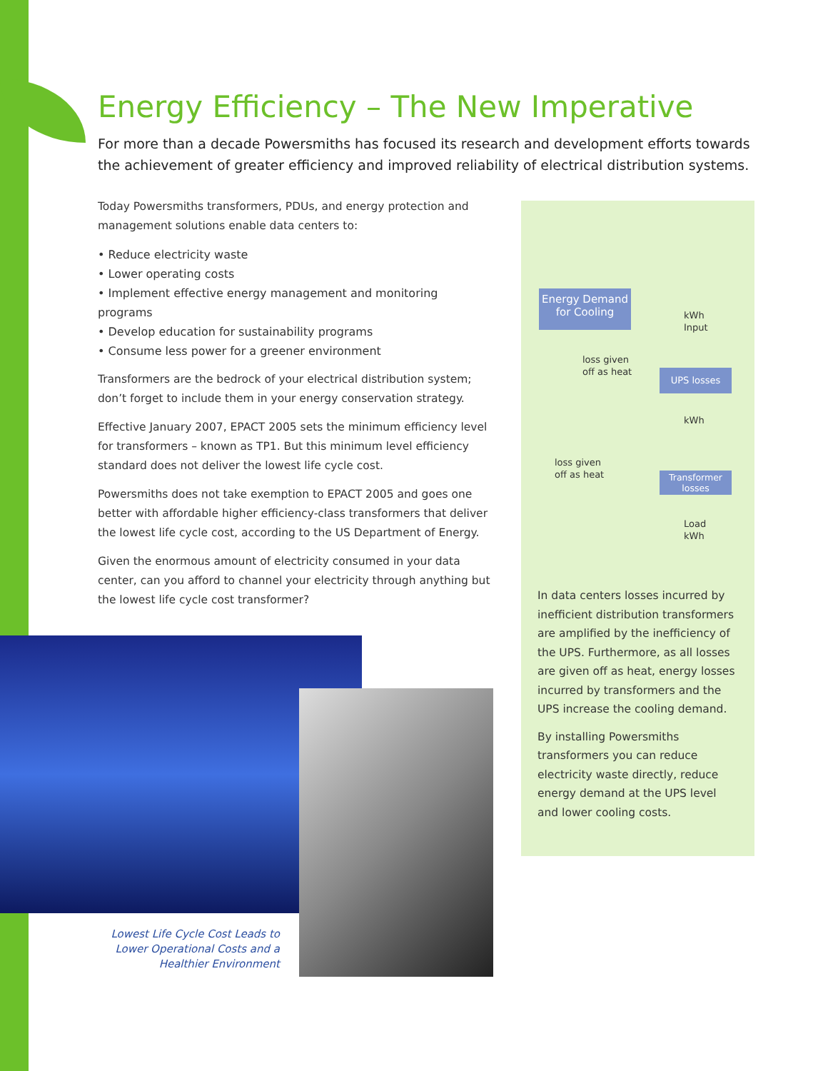Energy Efficiency – The New Imperative
For more than a decade Powersmiths has focused its research and development efforts towards the achievement of greater efficiency and improved reliability of electrical distribution systems.
Today Powersmiths transformers, PDUs, and energy protection and management solutions enable data centers to:
• Reduce electricity waste
• Lower operating costs
• Implement effective energy management and monitoring programs
• Develop education for sustainability programs
• Consume less power for a greener environment
Transformers are the bedrock of your electrical distribution system; don’t forget to include them in your energy conservation strategy.
Effective January 2007, EPACT 2005 sets the minimum efficiency level for transformers – known as TP1. But this minimum level efficiency standard does not deliver the lowest life cycle cost.
Powersmiths does not take exemption to EPACT 2005 and goes one better with affordable higher efficiency-class transformers that deliver the lowest life cycle cost, according to the US Department of Energy.
Given the enormous amount of electricity consumed in your data center, can you afford to channel your electricity through anything but the lowest life cycle cost transformer?
Energy Demand for Cooling
kWh
Input
loss given
off as heat
UPS losses
kWh
loss given
off as heat
Transformer losses
Load
kWh
In data centers losses incurred by inefficient distribution transformers are amplified by the inefficiency of the UPS. Furthermore, as all losses are given off as heat, energy losses incurred by transformers and the UPS increase the cooling demand.
By installing Powersmiths transformers you can reduce electricity waste directly, reduce energy demand at the UPS level and lower cooling costs.
Lowest Life Cycle Cost Leads to Lower Operational Costs and a Healthier Environment